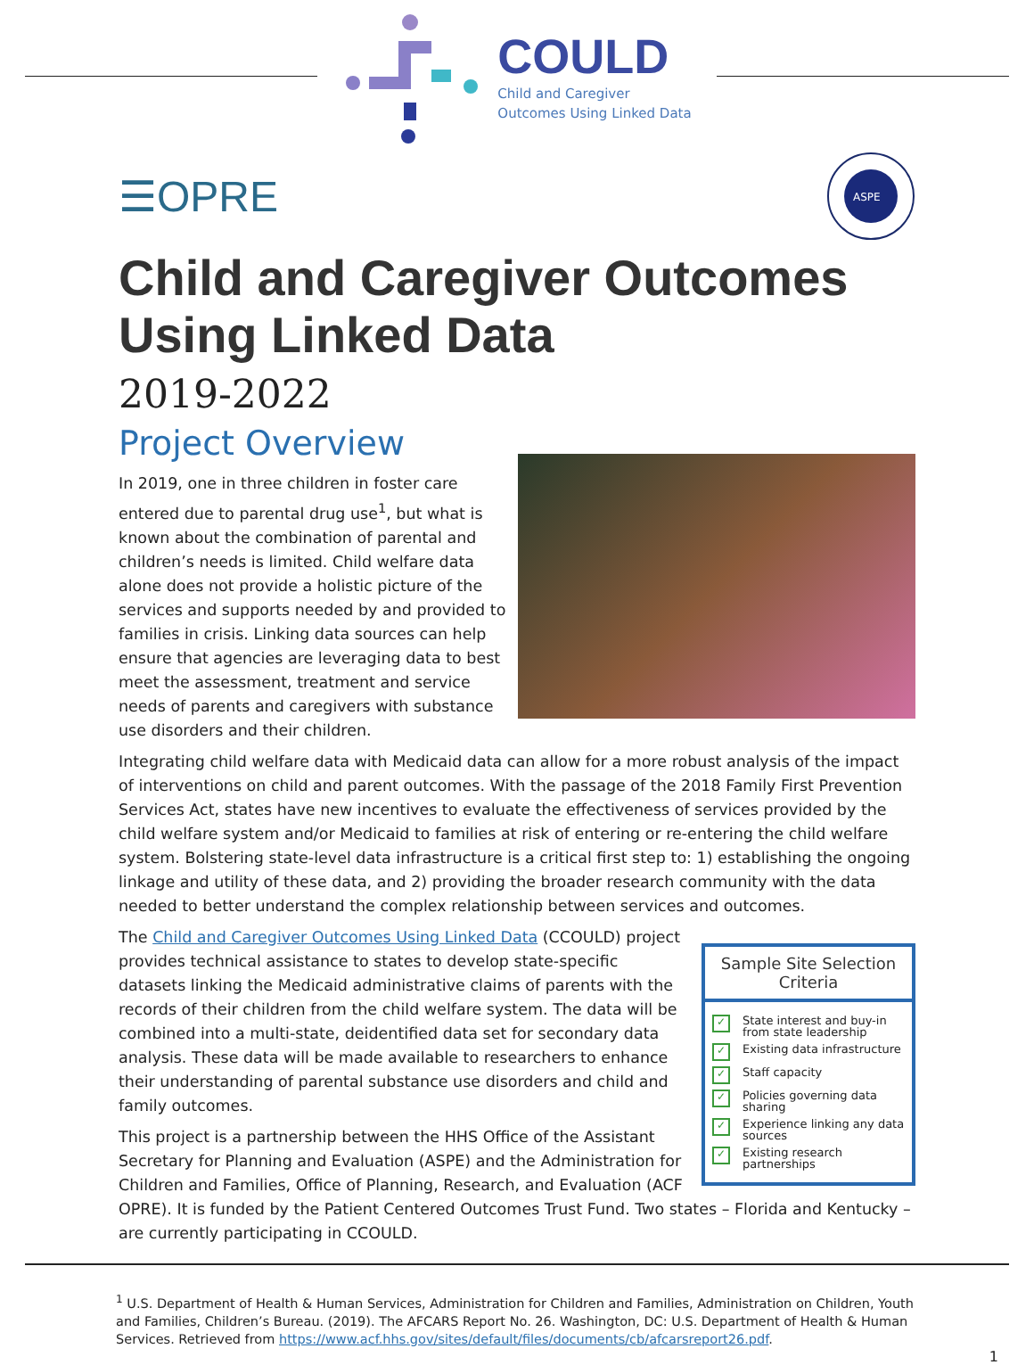COULD
Child and Caregiver
Outcomes Using Linked Data
☰OPRE
ASPE
Child and Caregiver Outcomes Using Linked Data
2019-2022
Project Overview
In 2019, one in three children in foster care entered due to parental drug use<sup>1</sup>, but what is known about the combination of parental and children’s needs is limited. Child welfare data alone does not provide a holistic picture of the services and supports needed by and provided to families in crisis. Linking data sources can help ensure that agencies are leveraging data to best meet the assessment, treatment and service needs of parents and caregivers with substance use disorders and their children.
Integrating child welfare data with Medicaid data can allow for a more robust analysis of the impact of interventions on child and parent outcomes. With the passage of the 2018 Family First Prevention Services Act, states have new incentives to evaluate the effectiveness of services provided by the child welfare system and/or Medicaid to families at risk of entering or re-entering the child welfare system. Bolstering state-level data infrastructure is a critical first step to: 1) establishing the ongoing linkage and utility of these data, and 2) providing the broader research community with the data needed to better understand the complex relationship between services and outcomes.
Sample Site Selection Criteria
✓ State interest and buy-in from state leadership
✓ Existing data infrastructure
✓ Staff capacity
✓ Policies governing data sharing
✓ Experience linking any data sources
✓ Existing research partnerships
The Child and Caregiver Outcomes Using Linked Data (CCOULD) project provides technical assistance to states to develop state-specific datasets linking the Medicaid administrative claims of parents with the records of their children from the child welfare system. The data will be combined into a multi-state, deidentified data set for secondary data analysis. These data will be made available to researchers to enhance their understanding of parental substance use disorders and child and family outcomes.
This project is a partnership between the HHS Office of the Assistant Secretary for Planning and Evaluation (ASPE) and the Administration for Children and Families, Office of Planning, Research, and Evaluation (ACF OPRE). It is funded by the Patient Centered Outcomes Trust Fund. Two states – Florida and Kentucky – are currently participating in CCOULD.
<sup>1</sup> U.S. Department of Health & Human Services, Administration for Children and Families, Administration on Children, Youth and Families, Children’s Bureau. (2019). The AFCARS Report No. 26. Washington, DC: U.S. Department of Health & Human Services. Retrieved from https://www.acf.hhs.gov/sites/default/files/documents/cb/afcarsreport26.pdf.
1